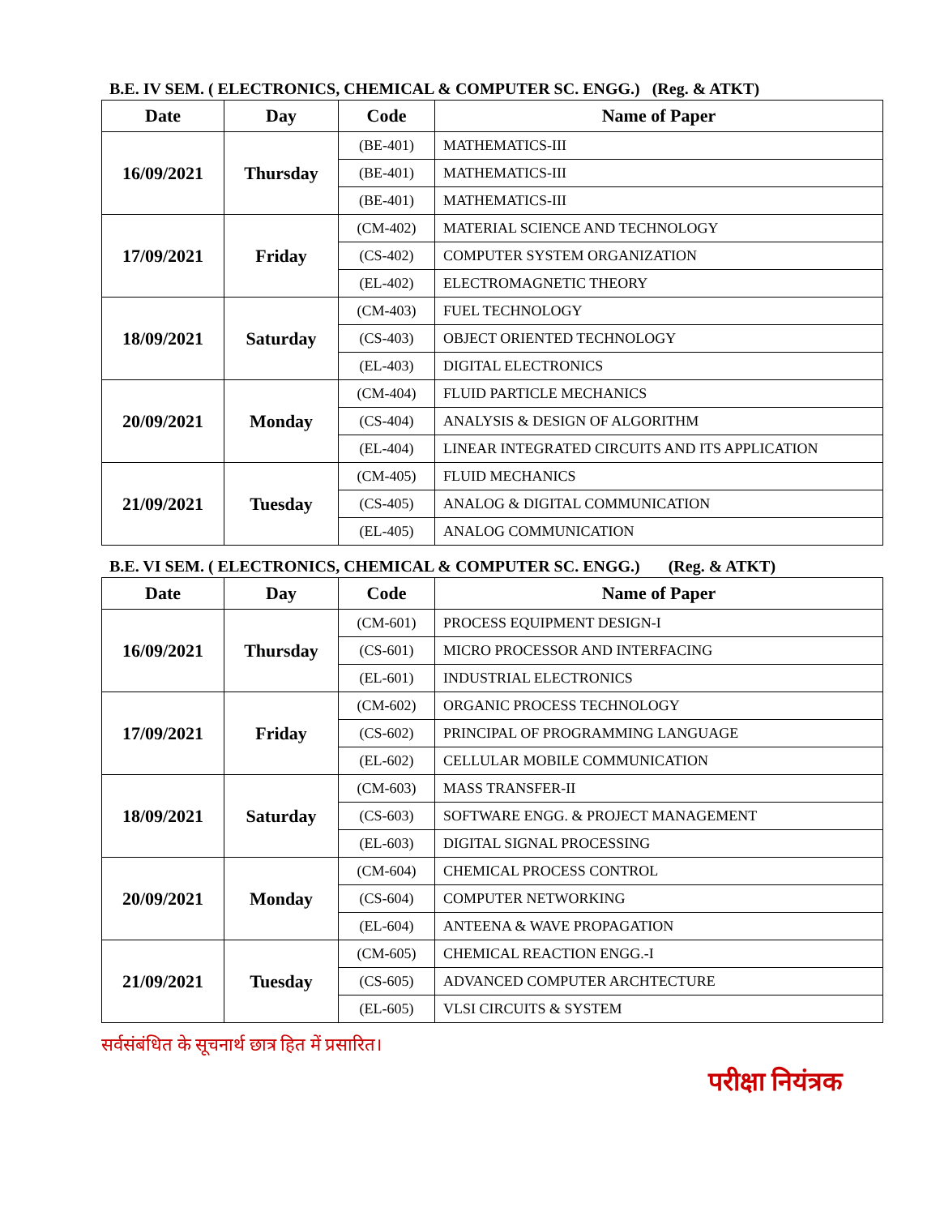B.E. IV SEM. ( ELECTRONICS, CHEMICAL & COMPUTER SC. ENGG.) (Reg. & ATKT)
| Date | Day | Code | Name of Paper |
| --- | --- | --- | --- |
| 16/09/2021 | Thursday | (BE-401) | MATHEMATICS-III |
| | | (BE-401) | MATHEMATICS-III |
| | | (BE-401) | MATHEMATICS-III |
| 17/09/2021 | Friday | (CM-402) | MATERIAL SCIENCE AND TECHNOLOGY |
| | | (CS-402) | COMPUTER SYSTEM ORGANIZATION |
| | | (EL-402) | ELECTROMAGNETIC THEORY |
| 18/09/2021 | Saturday | (CM-403) | FUEL TECHNOLOGY |
| | | (CS-403) | OBJECT ORIENTED TECHNOLOGY |
| | | (EL-403) | DIGITAL ELECTRONICS |
| 20/09/2021 | Monday | (CM-404) | FLUID PARTICLE MECHANICS |
| | | (CS-404) | ANALYSIS & DESIGN OF ALGORITHM |
| | | (EL-404) | LINEAR INTEGRATED CIRCUITS AND ITS APPLICATION |
| 21/09/2021 | Tuesday | (CM-405) | FLUID MECHANICS |
| | | (CS-405) | ANALOG & DIGITAL COMMUNICATION |
| | | (EL-405) | ANALOG COMMUNICATION |
B.E. VI SEM. ( ELECTRONICS, CHEMICAL & COMPUTER SC. ENGG.) (Reg. & ATKT)
| Date | Day | Code | Name of Paper |
| --- | --- | --- | --- |
| 16/09/2021 | Thursday | (CM-601) | PROCESS EQUIPMENT DESIGN-I |
| | | (CS-601) | MICRO PROCESSOR AND INTERFACING |
| | | (EL-601) | INDUSTRIAL ELECTRONICS |
| 17/09/2021 | Friday | (CM-602) | ORGANIC PROCESS TECHNOLOGY |
| | | (CS-602) | PRINCIPAL OF PROGRAMMING LANGUAGE |
| | | (EL-602) | CELLULAR MOBILE COMMUNICATION |
| 18/09/2021 | Saturday | (CM-603) | MASS TRANSFER-II |
| | | (CS-603) | SOFTWARE ENGG. & PROJECT MANAGEMENT |
| | | (EL-603) | DIGITAL SIGNAL PROCESSING |
| 20/09/2021 | Monday | (CM-604) | CHEMICAL PROCESS CONTROL |
| | | (CS-604) | COMPUTER NETWORKING |
| | | (EL-604) | ANTEENA & WAVE PROPAGATION |
| 21/09/2021 | Tuesday | (CM-605) | CHEMICAL REACTION ENGG.-I |
| | | (CS-605) | ADVANCED COMPUTER ARCHTECTURE |
| | | (EL-605) | VLSI CIRCUITS & SYSTEM |
सर्वसंबंधित के सूचनार्थ छात्र हित में प्रसारित।
परीक्षा नियंत्रक